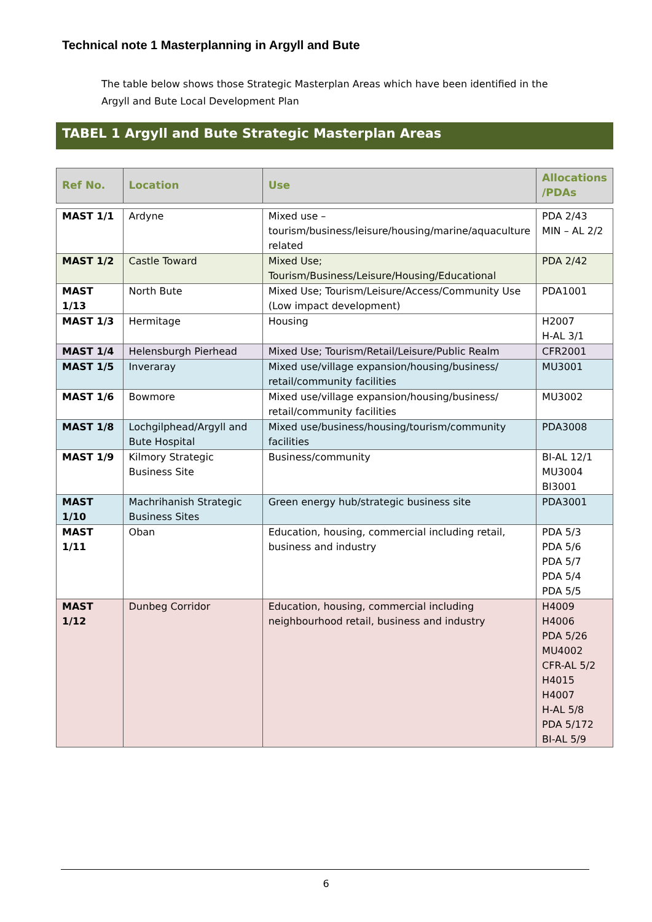Technical note 1 Masterplanning in Argyll and Bute
The table below shows those Strategic Masterplan Areas which have been identified in the Argyll and Bute Local Development Plan
TABEL 1 Argyll and Bute Strategic Masterplan Areas
| Ref No. | Location | Use | Allocations /PDAs |
| --- | --- | --- | --- |
| MAST 1/1 | Ardyne | Mixed use – tourism/business/leisure/housing/marine/aquaculture related | PDA 2/43 MIN – AL 2/2 |
| MAST 1/2 | Castle Toward | Mixed Use; Tourism/Business/Leisure/Housing/Educational | PDA 2/42 |
| MAST 1/13 | North Bute | Mixed Use; Tourism/Leisure/Access/Community Use (Low impact development) | PDA1001 |
| MAST 1/3 | Hermitage | Housing | H2007 H-AL 3/1 |
| MAST 1/4 | Helensburgh Pierhead | Mixed Use; Tourism/Retail/Leisure/Public Realm | CFR2001 |
| MAST 1/5 | Inveraray | Mixed use/village expansion/housing/business/ retail/community facilities | MU3001 |
| MAST 1/6 | Bowmore | Mixed use/village expansion/housing/business/ retail/community facilities | MU3002 |
| MAST 1/8 | Lochgilphead/Argyll and Bute Hospital | Mixed use/business/housing/tourism/community facilities | PDA3008 |
| MAST 1/9 | Kilmory Strategic Business Site | Business/community | BI-AL 12/1 MU3004 BI3001 |
| MAST 1/10 | Machrihanish Strategic Business Sites | Green energy hub/strategic business site | PDA3001 |
| MAST 1/11 | Oban | Education, housing, commercial including retail, business and industry | PDA 5/3 PDA 5/6 PDA 5/7 PDA 5/4 PDA 5/5 |
| MAST 1/12 | Dunbeg Corridor | Education, housing, commercial including neighbourhood retail, business and industry | H4009 H4006 PDA 5/26 MU4002 CFR-AL 5/2 H4015 H4007 H-AL 5/8 PDA 5/172 BI-AL 5/9 |
6